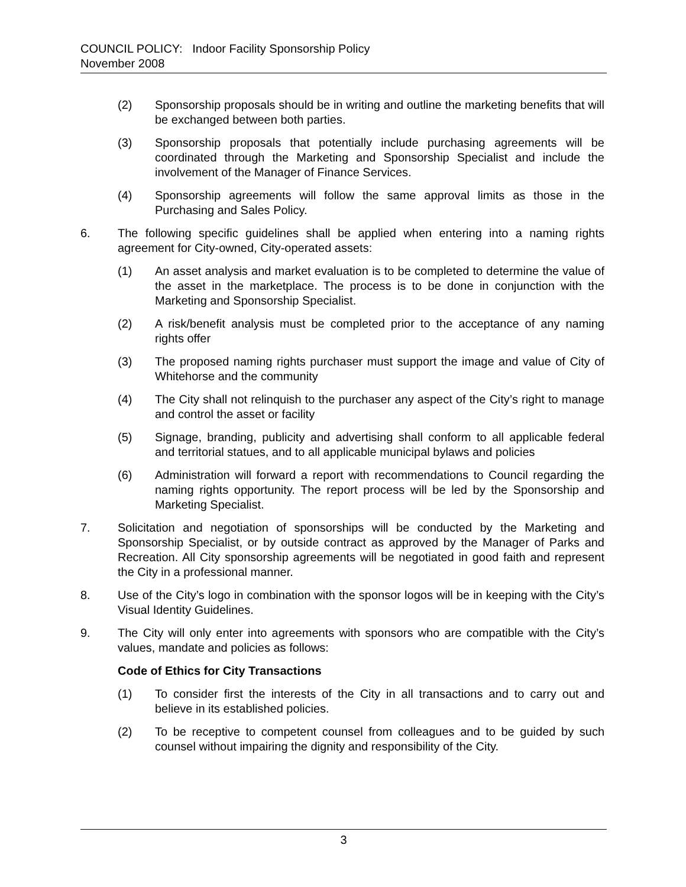COUNCIL POLICY: Indoor Facility Sponsorship Policy
November 2008
(2) Sponsorship proposals should be in writing and outline the marketing benefits that will be exchanged between both parties.
(3) Sponsorship proposals that potentially include purchasing agreements will be coordinated through the Marketing and Sponsorship Specialist and include the involvement of the Manager of Finance Services.
(4) Sponsorship agreements will follow the same approval limits as those in the Purchasing and Sales Policy.
6. The following specific guidelines shall be applied when entering into a naming rights agreement for City-owned, City-operated assets:
(1) An asset analysis and market evaluation is to be completed to determine the value of the asset in the marketplace. The process is to be done in conjunction with the Marketing and Sponsorship Specialist.
(2) A risk/benefit analysis must be completed prior to the acceptance of any naming rights offer
(3) The proposed naming rights purchaser must support the image and value of City of Whitehorse and the community
(4) The City shall not relinquish to the purchaser any aspect of the City’s right to manage and control the asset or facility
(5) Signage, branding, publicity and advertising shall conform to all applicable federal and territorial statues, and to all applicable municipal bylaws and policies
(6) Administration will forward a report with recommendations to Council regarding the naming rights opportunity. The report process will be led by the Sponsorship and Marketing Specialist.
7. Solicitation and negotiation of sponsorships will be conducted by the Marketing and Sponsorship Specialist, or by outside contract as approved by the Manager of Parks and Recreation. All City sponsorship agreements will be negotiated in good faith and represent the City in a professional manner.
8. Use of the City’s logo in combination with the sponsor logos will be in keeping with the City’s Visual Identity Guidelines.
9. The City will only enter into agreements with sponsors who are compatible with the City’s values, mandate and policies as follows:
Code of Ethics for City Transactions
(1) To consider first the interests of the City in all transactions and to carry out and believe in its established policies.
(2) To be receptive to competent counsel from colleagues and to be guided by such counsel without impairing the dignity and responsibility of the City.
3